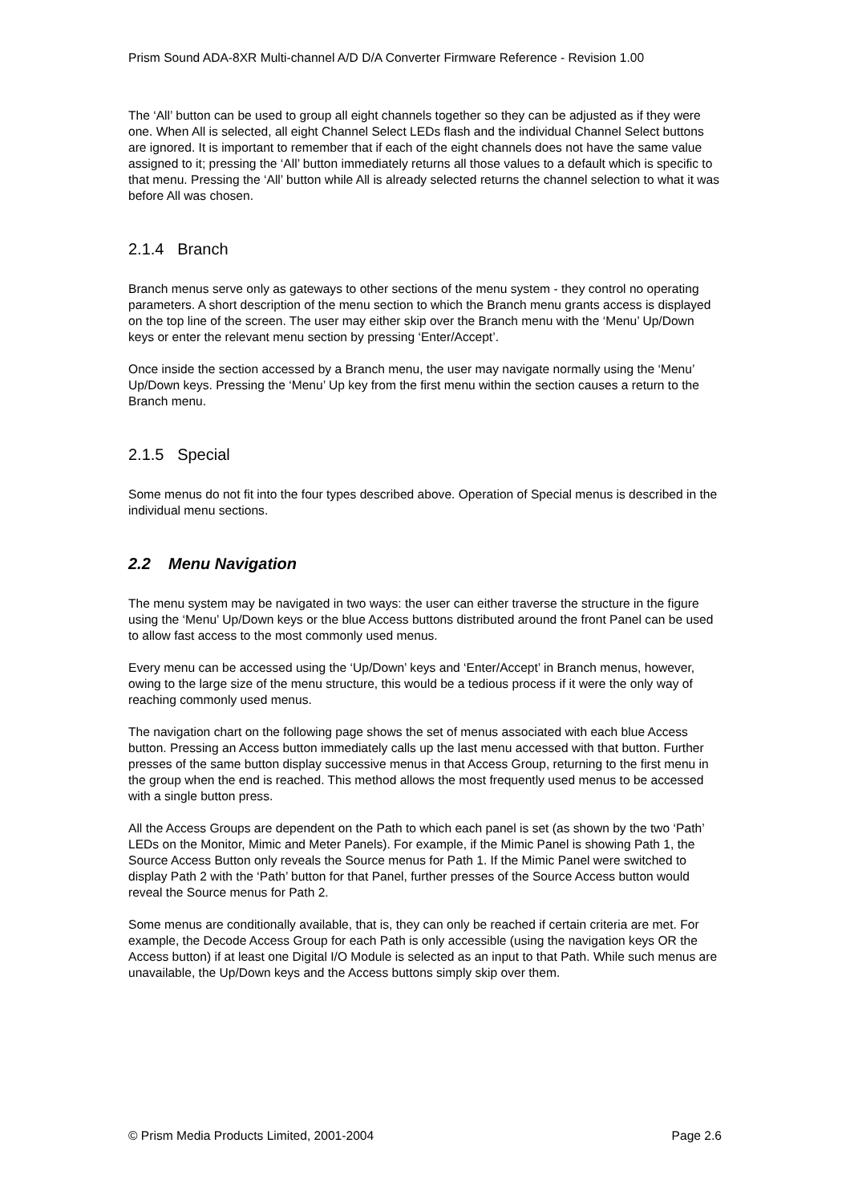Prism Sound ADA-8XR Multi-channel A/D D/A Converter Firmware Reference - Revision 1.00
The ‘All’ button can be used to group all eight channels together so they can be adjusted as if they were one. When All is selected, all eight Channel Select LEDs flash and the individual Channel Select buttons are ignored. It is important to remember that if each of the eight channels does not have the same value assigned to it; pressing the ‘All’ button immediately returns all those values to a default which is specific to that menu. Pressing the ‘All’ button while All is already selected returns the channel selection to what it was before All was chosen.
2.1.4 Branch
Branch menus serve only as gateways to other sections of the menu system - they control no operating parameters. A short description of the menu section to which the Branch menu grants access is displayed on the top line of the screen. The user may either skip over the Branch menu with the ‘Menu’ Up/Down keys or enter the relevant menu section by pressing ‘Enter/Accept’.
Once inside the section accessed by a Branch menu, the user may navigate normally using the ‘Menu’ Up/Down keys. Pressing the ‘Menu’ Up key from the first menu within the section causes a return to the Branch menu.
2.1.5 Special
Some menus do not fit into the four types described above. Operation of Special menus is described in the individual menu sections.
2.2 Menu Navigation
The menu system may be navigated in two ways: the user can either traverse the structure in the figure using the ‘Menu’ Up/Down keys or the blue Access buttons distributed around the front Panel can be used to allow fast access to the most commonly used menus.
Every menu can be accessed using the ‘Up/Down’ keys and ‘Enter/Accept’ in Branch menus, however, owing to the large size of the menu structure, this would be a tedious process if it were the only way of reaching commonly used menus.
The navigation chart on the following page shows the set of menus associated with each blue Access button. Pressing an Access button immediately calls up the last menu accessed with that button. Further presses of the same button display successive menus in that Access Group, returning to the first menu in the group when the end is reached. This method allows the most frequently used menus to be accessed with a single button press.
All the Access Groups are dependent on the Path to which each panel is set (as shown by the two ‘Path’ LEDs on the Monitor, Mimic and Meter Panels). For example, if the Mimic Panel is showing Path 1, the Source Access Button only reveals the Source menus for Path 1. If the Mimic Panel were switched to display Path 2 with the ‘Path’ button for that Panel, further presses of the Source Access button would reveal the Source menus for Path 2.
Some menus are conditionally available, that is, they can only be reached if certain criteria are met. For example, the Decode Access Group for each Path is only accessible (using the navigation keys OR the Access button) if at least one Digital I/O Module is selected as an input to that Path. While such menus are unavailable, the Up/Down keys and the Access buttons simply skip over them.
© Prism Media Products Limited, 2001-2004 Page 2.6